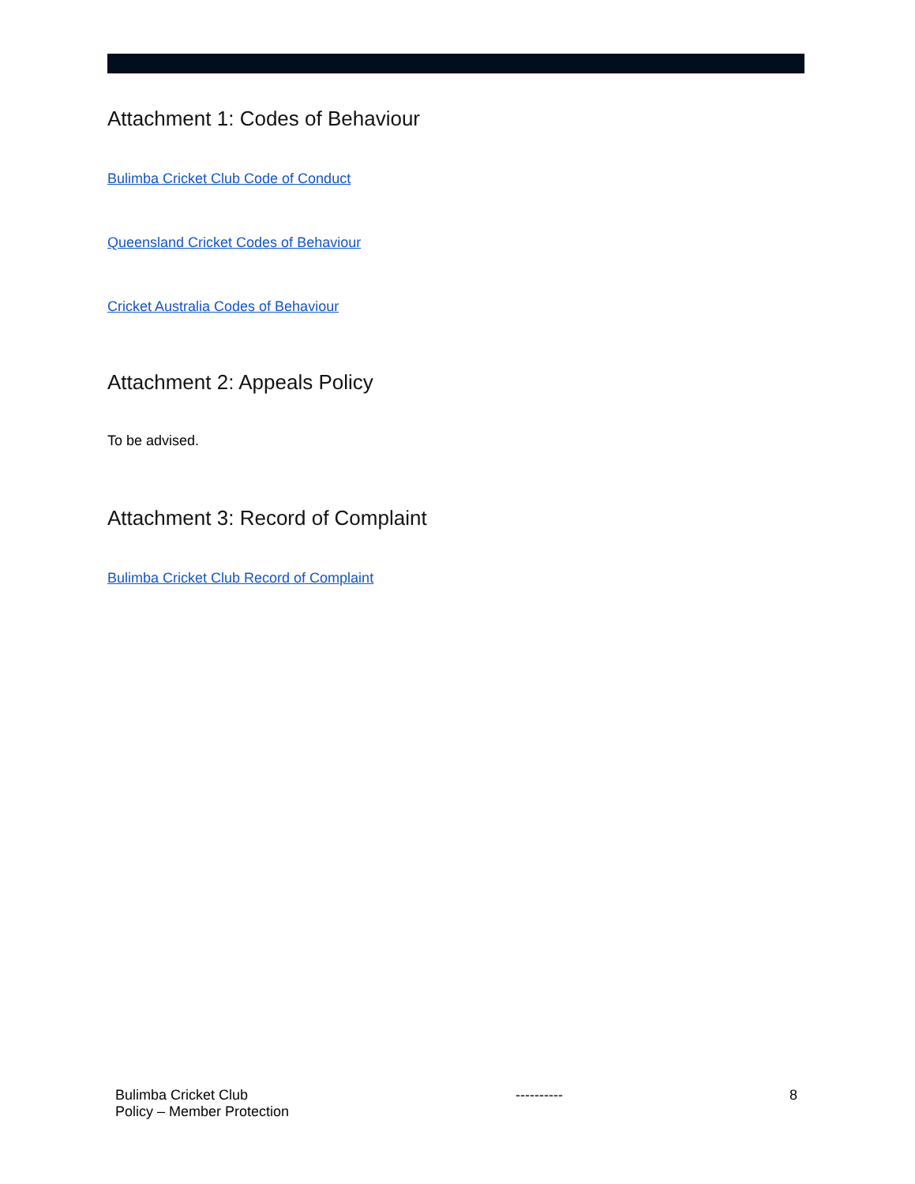Attachment 1: Codes of Behaviour
Bulimba Cricket Club Code of Conduct
Queensland Cricket Codes of Behaviour
Cricket Australia Codes of Behaviour
Attachment 2: Appeals Policy
To be advised.
Attachment 3: Record of Complaint
Bulimba Cricket Club Record of Complaint
Bulimba Cricket Club
Policy – Member Protection
---------- 8